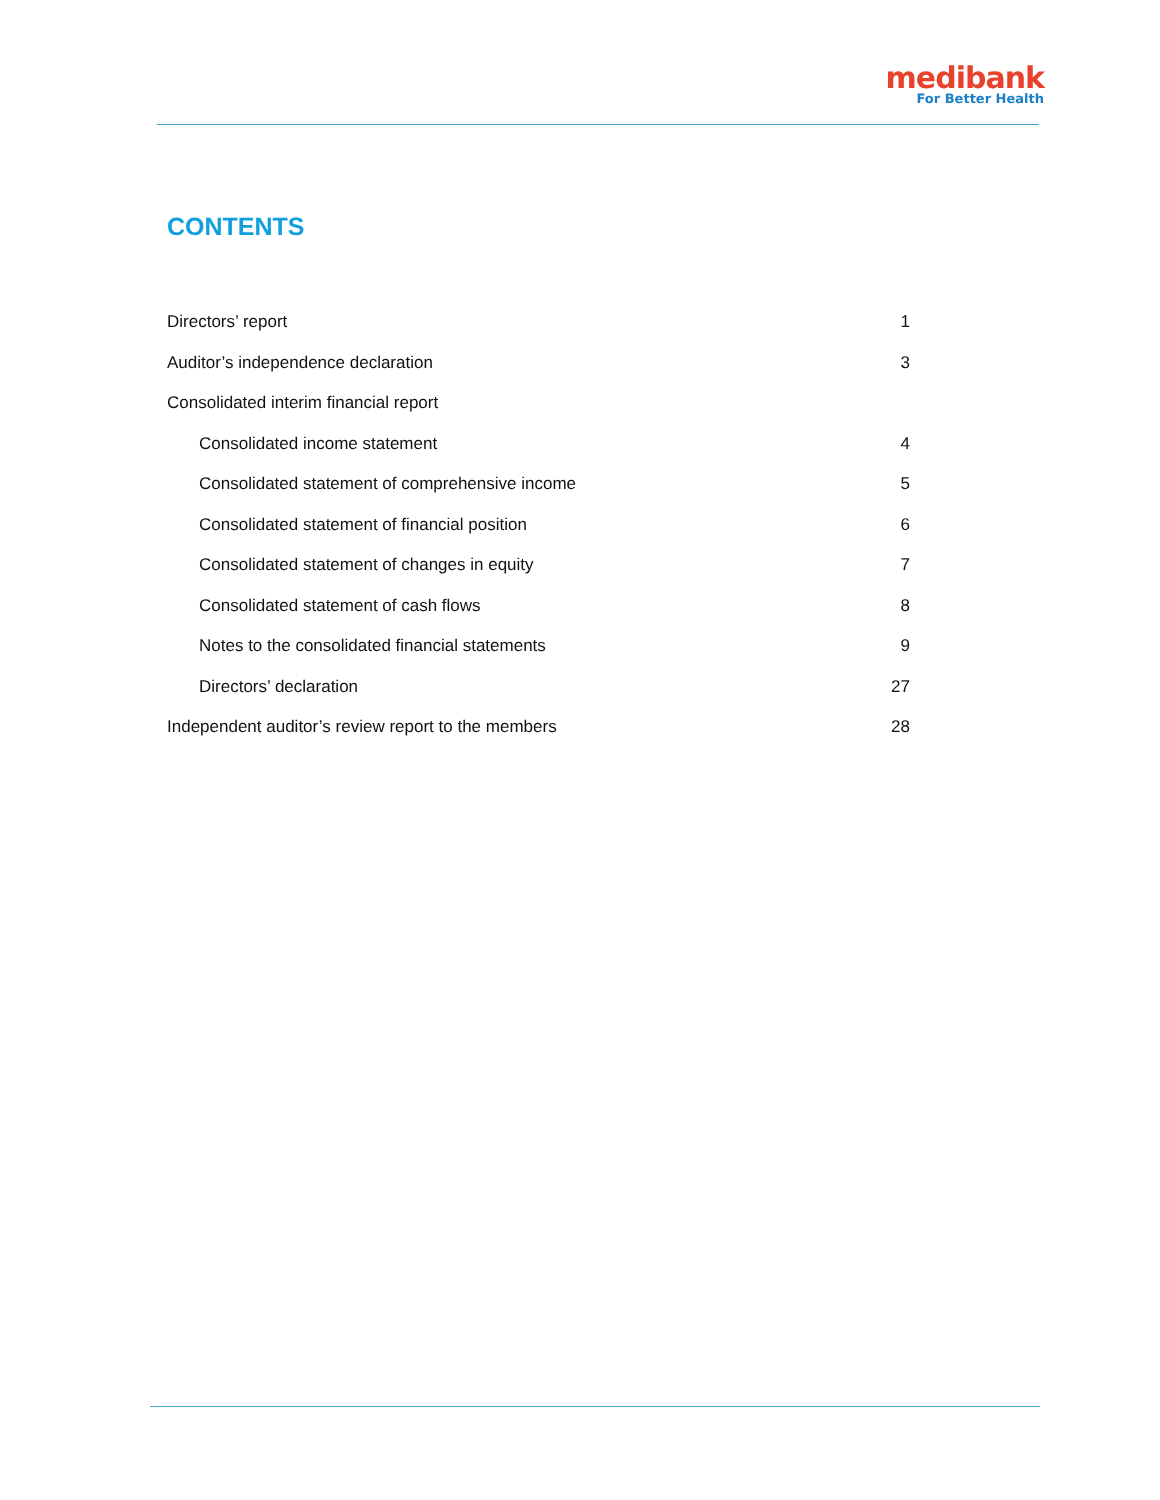medibank
For Better Health
CONTENTS
Directors’ report 1
Auditor’s independence declaration 3
Consolidated interim financial report
Consolidated income statement 4
Consolidated statement of comprehensive income 5
Consolidated statement of financial position 6
Consolidated statement of changes in equity 7
Consolidated statement of cash flows 8
Notes to the consolidated financial statements 9
Directors’ declaration 27
Independent auditor’s review report to the members 28